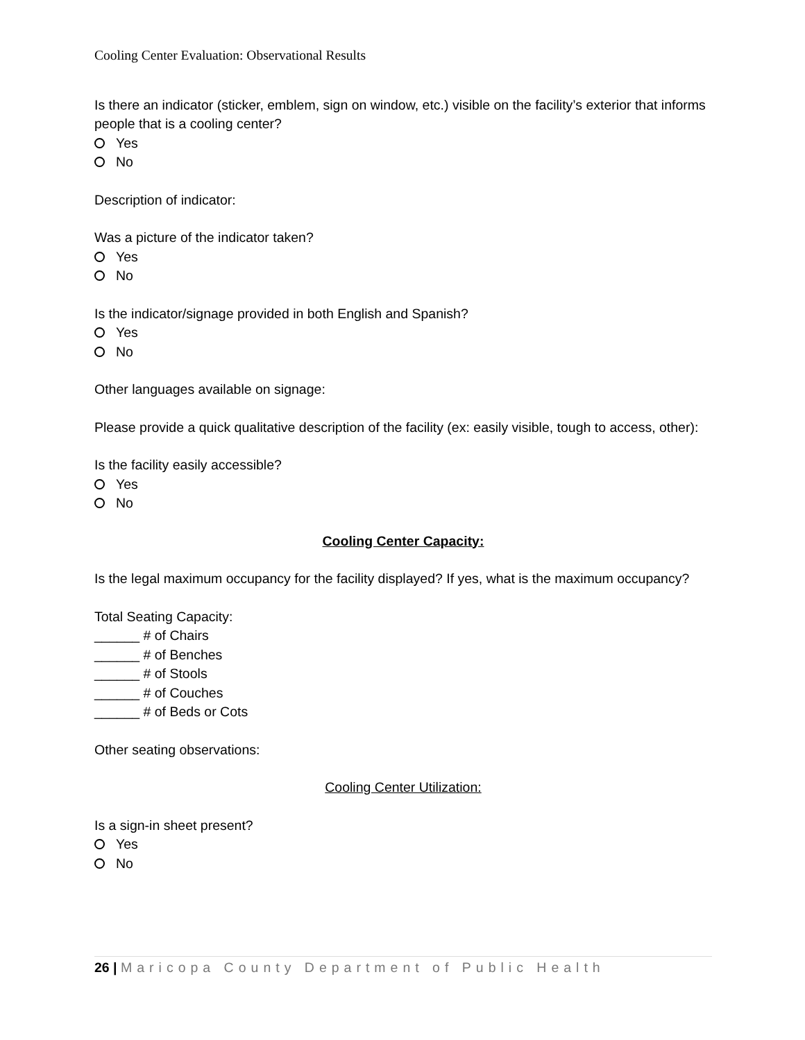Cooling Center Evaluation: Observational Results
Is there an indicator (sticker, emblem, sign on window, etc.) visible on the facility’s exterior that informs people that is a cooling center?
Yes
No
Description of indicator:
Was a picture of the indicator taken?
Yes
No
Is the indicator/signage provided in both English and Spanish?
Yes
No
Other languages available on signage:
Please provide a quick qualitative description of the facility (ex: easily visible, tough to access, other):
Is the facility easily accessible?
Yes
No
Cooling Center Capacity:
Is the legal maximum occupancy for the facility displayed? If yes, what is the maximum occupancy?
Total Seating Capacity:
______ # of Chairs
______ # of Benches
______ # of Stools
______ # of Couches
______ # of Beds or Cots
Other seating observations:
Cooling Center Utilization:
Is a sign-in sheet present?
Yes
No
26 | Maricopa County Department of Public Health